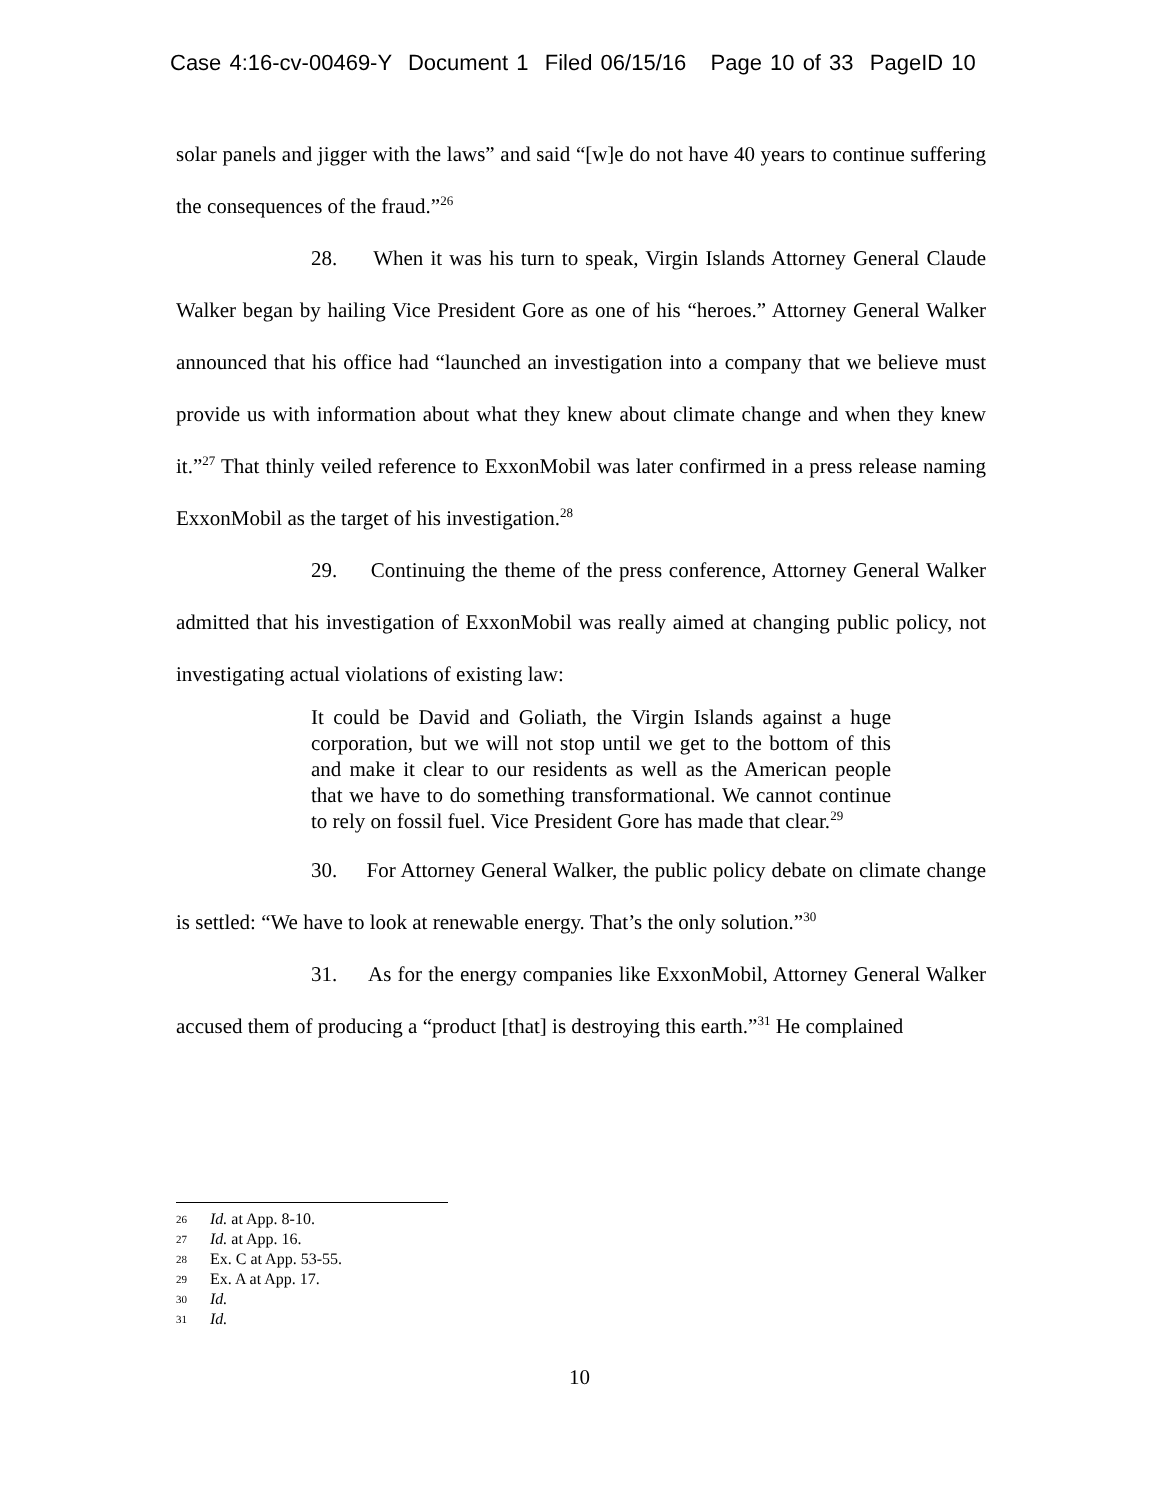Case 4:16-cv-00469-Y Document 1 Filed 06/15/16 Page 10 of 33 PageID 10
solar panels and jigger with the laws” and said “[w]e do not have 40 years to continue suffering the consequences of the fraud.”<sup>26</sup>
28. When it was his turn to speak, Virgin Islands Attorney General Claude Walker began by hailing Vice President Gore as one of his “heroes.” Attorney General Walker announced that his office had “launched an investigation into a company that we believe must provide us with information about what they knew about climate change and when they knew it.”<sup>27</sup> That thinly veiled reference to ExxonMobil was later confirmed in a press release naming ExxonMobil as the target of his investigation.<sup>28</sup>
29. Continuing the theme of the press conference, Attorney General Walker admitted that his investigation of ExxonMobil was really aimed at changing public policy, not investigating actual violations of existing law:
It could be David and Goliath, the Virgin Islands against a huge corporation, but we will not stop until we get to the bottom of this and make it clear to our residents as well as the American people that we have to do something transformational. We cannot continue to rely on fossil fuel. Vice President Gore has made that clear.<sup>29</sup>
30. For Attorney General Walker, the public policy debate on climate change is settled: “We have to look at renewable energy. That’s the only solution.”<sup>30</sup>
31. As for the energy companies like ExxonMobil, Attorney General Walker accused them of producing a “product [that] is destroying this earth.”<sup>31</sup> He complained
26 Id. at App. 8-10.
27 Id. at App. 16.
28 Ex. C at App. 53-55.
29 Ex. A at App. 17.
30 Id.
31 Id.
10